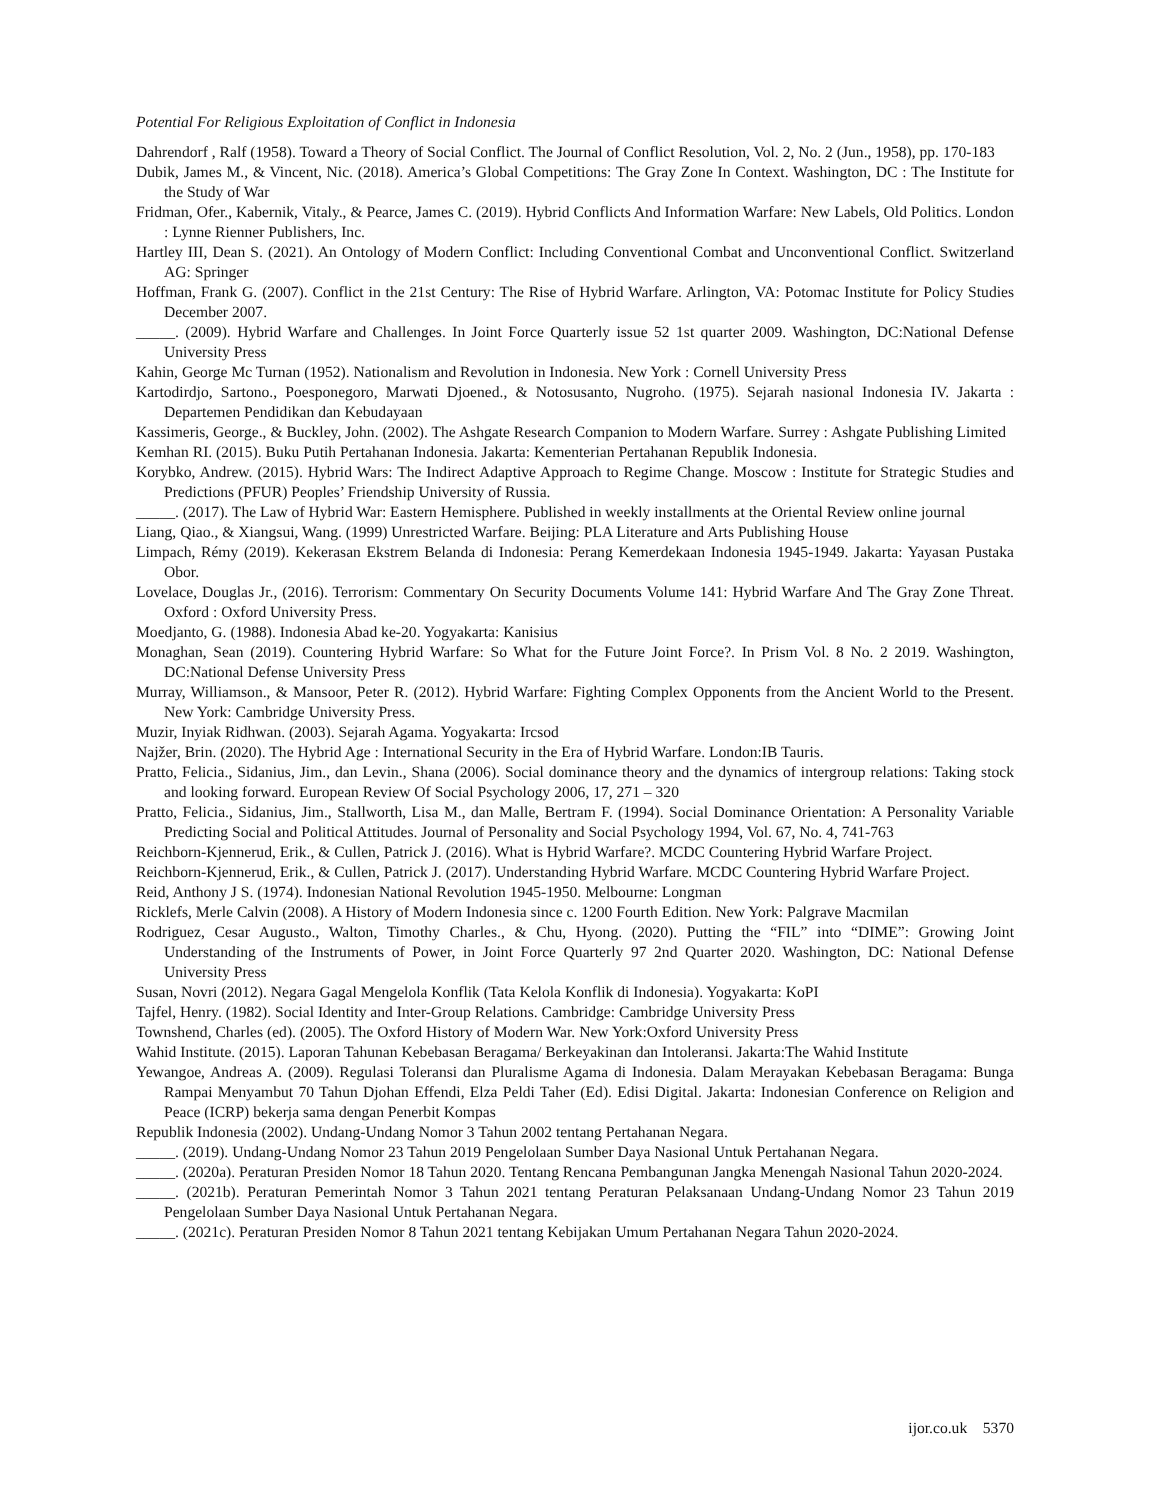Potential For Religious Exploitation of Conflict in Indonesia
Dahrendorf , Ralf (1958). Toward a Theory of Social Conflict. The Journal of Conflict Resolution, Vol. 2, No. 2 (Jun., 1958), pp. 170-183
Dubik, James M., & Vincent, Nic. (2018). America’s Global Competitions: The Gray Zone In Context. Washington, DC : The Institute for the Study of War
Fridman, Ofer., Kabernik, Vitaly., & Pearce, James C. (2019). Hybrid Conflicts And Information Warfare: New Labels, Old Politics. London : Lynne Rienner Publishers, Inc.
Hartley III, Dean S. (2021). An Ontology of Modern Conflict: Including Conventional Combat and Unconventional Conflict. Switzerland AG: Springer
Hoffman, Frank G. (2007). Conflict in the 21st Century: The Rise of Hybrid Warfare. Arlington, VA: Potomac Institute for Policy Studies December 2007.
_____. (2009). Hybrid Warfare and Challenges. In Joint Force Quarterly issue 52 1st quarter 2009. Washington, DC:National Defense University Press
Kahin, George Mc Turnan (1952). Nationalism and Revolution in Indonesia. New York : Cornell University Press
Kartodirdjo, Sartono., Poesponegoro, Marwati Djoened., & Notosusanto, Nugroho. (1975). Sejarah nasional Indonesia IV. Jakarta : Departemen Pendidikan dan Kebudayaan
Kassimeris, George., & Buckley, John. (2002). The Ashgate Research Companion to Modern Warfare. Surrey : Ashgate Publishing Limited
Kemhan RI. (2015). Buku Putih Pertahanan Indonesia. Jakarta: Kementerian Pertahanan Republik Indonesia.
Korybko, Andrew. (2015). Hybrid Wars: The Indirect Adaptive Approach to Regime Change. Moscow : Institute for Strategic Studies and Predictions (PFUR) Peoples’ Friendship University of Russia.
_____. (2017). The Law of Hybrid War: Eastern Hemisphere. Published in weekly installments at the Oriental Review online journal
Liang, Qiao., & Xiangsui, Wang. (1999) Unrestricted Warfare. Beijing: PLA Literature and Arts Publishing House
Limpach, Rémy (2019). Kekerasan Ekstrem Belanda di Indonesia: Perang Kemerdekaan Indonesia 1945-1949. Jakarta: Yayasan Pustaka Obor.
Lovelace, Douglas Jr., (2016). Terrorism: Commentary On Security Documents Volume 141: Hybrid Warfare And The Gray Zone Threat. Oxford : Oxford University Press.
Moedjanto, G. (1988). Indonesia Abad ke-20. Yogyakarta: Kanisius
Monaghan, Sean (2019). Countering Hybrid Warfare: So What for the Future Joint Force?. In Prism Vol. 8 No. 2 2019. Washington, DC:National Defense University Press
Murray, Williamson., & Mansoor, Peter R. (2012). Hybrid Warfare: Fighting Complex Opponents from the Ancient World to the Present. New York: Cambridge University Press.
Muzir, Inyiak Ridhwan. (2003). Sejarah Agama. Yogyakarta: Ircsod
Najžer, Brin. (2020). The Hybrid Age : International Security in the Era of Hybrid Warfare. London:IB Tauris.
Pratto, Felicia., Sidanius, Jim., dan Levin., Shana (2006). Social dominance theory and the dynamics of intergroup relations: Taking stock and looking forward. European Review Of Social Psychology 2006, 17, 271 – 320
Pratto, Felicia., Sidanius, Jim., Stallworth, Lisa M., dan Malle, Bertram F. (1994). Social Dominance Orientation: A Personality Variable Predicting Social and Political Attitudes. Journal of Personality and Social Psychology 1994, Vol. 67, No. 4, 741-763
Reichborn-Kjennerud, Erik., & Cullen, Patrick J. (2016). What is Hybrid Warfare?. MCDC Countering Hybrid Warfare Project.
Reichborn-Kjennerud, Erik., & Cullen, Patrick J. (2017). Understanding Hybrid Warfare. MCDC Countering Hybrid Warfare Project.
Reid, Anthony J S. (1974). Indonesian National Revolution 1945-1950. Melbourne: Longman
Ricklefs, Merle Calvin (2008). A History of Modern Indonesia since c. 1200 Fourth Edition. New York: Palgrave Macmilan
Rodriguez, Cesar Augusto., Walton, Timothy Charles., & Chu, Hyong. (2020). Putting the “FIL” into “DIME”: Growing Joint Understanding of the Instruments of Power, in Joint Force Quarterly 97 2nd Quarter 2020. Washington, DC: National Defense University Press
Susan, Novri (2012). Negara Gagal Mengelola Konflik (Tata Kelola Konflik di Indonesia). Yogyakarta: KoPI
Tajfel, Henry. (1982). Social Identity and Inter-Group Relations. Cambridge: Cambridge University Press
Townshend, Charles (ed). (2005). The Oxford History of Modern War. New York:Oxford University Press
Wahid Institute. (2015). Laporan Tahunan Kebebasan Beragama/ Berkeyakinan dan Intoleransi. Jakarta:The Wahid Institute
Yewangoe, Andreas A. (2009). Regulasi Toleransi dan Pluralisme Agama di Indonesia. Dalam Merayakan Kebebasan Beragama: Bunga Rampai Menyambut 70 Tahun Djohan Effendi, Elza Peldi Taher (Ed). Edisi Digital. Jakarta: Indonesian Conference on Religion and Peace (ICRP) bekerja sama dengan Penerbit Kompas
Republik Indonesia (2002). Undang-Undang Nomor 3 Tahun 2002 tentang Pertahanan Negara.
_____. (2019). Undang-Undang Nomor 23 Tahun 2019 Pengelolaan Sumber Daya Nasional Untuk Pertahanan Negara.
_____. (2020a). Peraturan Presiden Nomor 18 Tahun 2020. Tentang Rencana Pembangunan Jangka Menengah Nasional Tahun 2020-2024.
_____. (2021b). Peraturan Pemerintah Nomor 3 Tahun 2021 tentang Peraturan Pelaksanaan Undang-Undang Nomor 23 Tahun 2019 Pengelolaan Sumber Daya Nasional Untuk Pertahanan Negara.
_____. (2021c). Peraturan Presiden Nomor 8 Tahun 2021 tentang Kebijakan Umum Pertahanan Negara Tahun 2020-2024.
ijor.co.uk 5370